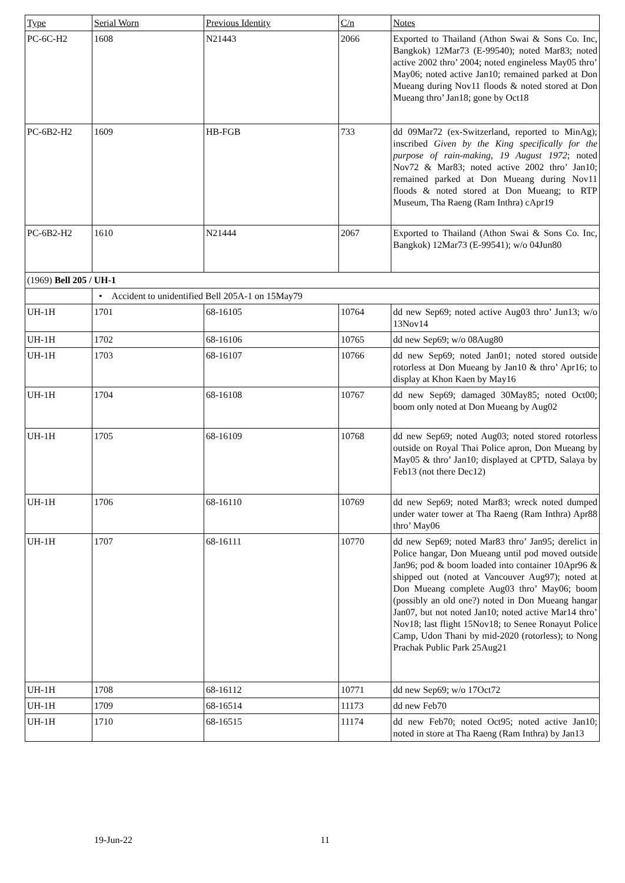| Type | Serial Worn | Previous Identity | C/n | Notes |
| --- | --- | --- | --- | --- |
| PC-6C-H2 | 1608 | N21443 | 2066 | Exported to Thailand (Athon Swai & Sons Co. Inc, Bangkok) 12Mar73 (E-99540); noted Mar83; noted active 2002 thro’ 2004; noted engineless May05 thro’ May06; noted active Jan10; remained parked at Don Mueang during Nov11 floods & noted stored at Don Mueang thro’ Jan18; gone by Oct18 |
| PC-6B2-H2 | 1609 | HB-FGB | 733 | dd 09Mar72 (ex-Switzerland, reported to MinAg); inscribed Given by the King specifically for the purpose of rain-making, 19 August 1972 ; noted Nov72 & Mar83; noted active 2002 thro’ Jan10; remained parked at Don Mueang during Nov11 floods & noted stored at Don Mueang; to RTP Museum, Tha Raeng (Ram Inthra) cApr19 |
| PC-6B2-H2 | 1610 | N21444 | 2067 | Exported to Thailand (Athon Swai & Sons Co. Inc, Bangkok) 12Mar73 (E-99541); w/o 04Jun80 |
| (1969) Bell 205 / UH-1 | | | | |
| | • Accident to unidentified Bell 205A-1 on 15May79 | | | |
| UH-1H | 1701 | 68-16105 | 10764 | dd new Sep69; noted active Aug03 thro’ Jun13; w/o 13Nov14 |
| UH-1H | 1702 | 68-16106 | 10765 | dd new Sep69; w/o 08Aug80 |
| UH-1H | 1703 | 68-16107 | 10766 | dd new Sep69; noted Jan01; noted stored outside rotorless at Don Mueang by Jan10 & thro’ Apr16; to display at Khon Kaen by May16 |
| UH-1H | 1704 | 68-16108 | 10767 | dd new Sep69; damaged 30May85; noted Oct00; boom only noted at Don Mueang by Aug02 |
| UH-1H | 1705 | 68-16109 | 10768 | dd new Sep69; noted Aug03; noted stored rotorless outside on Royal Thai Police apron, Don Mueang by May05 & thro’ Jan10; displayed at CPTD, Salaya by Feb13 (not there Dec12) |
| UH-1H | 1706 | 68-16110 | 10769 | dd new Sep69; noted Mar83; wreck noted dumped under water tower at Tha Raeng (Ram Inthra) Apr88 thro’ May06 |
| UH-1H | 1707 | 68-16111 | 10770 | dd new Sep69; noted Mar83 thro’ Jan95; derelict in Police hangar, Don Mueang until pod moved outside Jan96; pod & boom loaded into container 10Apr96 & shipped out (noted at Vancouver Aug97); noted at Don Mueang complete Aug03 thro’ May06; boom (possibly an old one?) noted in Don Mueang hangar Jan07, but not noted Jan10; noted active Mar14 thro’ Nov18; last flight 15Nov18; to Senee Ronayut Police Camp, Udon Thani by mid-2020 (rotorless); to Nong Prachak Public Park 25Aug21 |
| UH-1H | 1708 | 68-16112 | 10771 | dd new Sep69; w/o 17Oct72 |
| UH-1H | 1709 | 68-16514 | 11173 | dd new Feb70 |
| UH-1H | 1710 | 68-16515 | 11174 | dd new Feb70; noted Oct95; noted active Jan10; noted in store at Tha Raeng (Ram Inthra) by Jan13 |
19-Jun-22 11